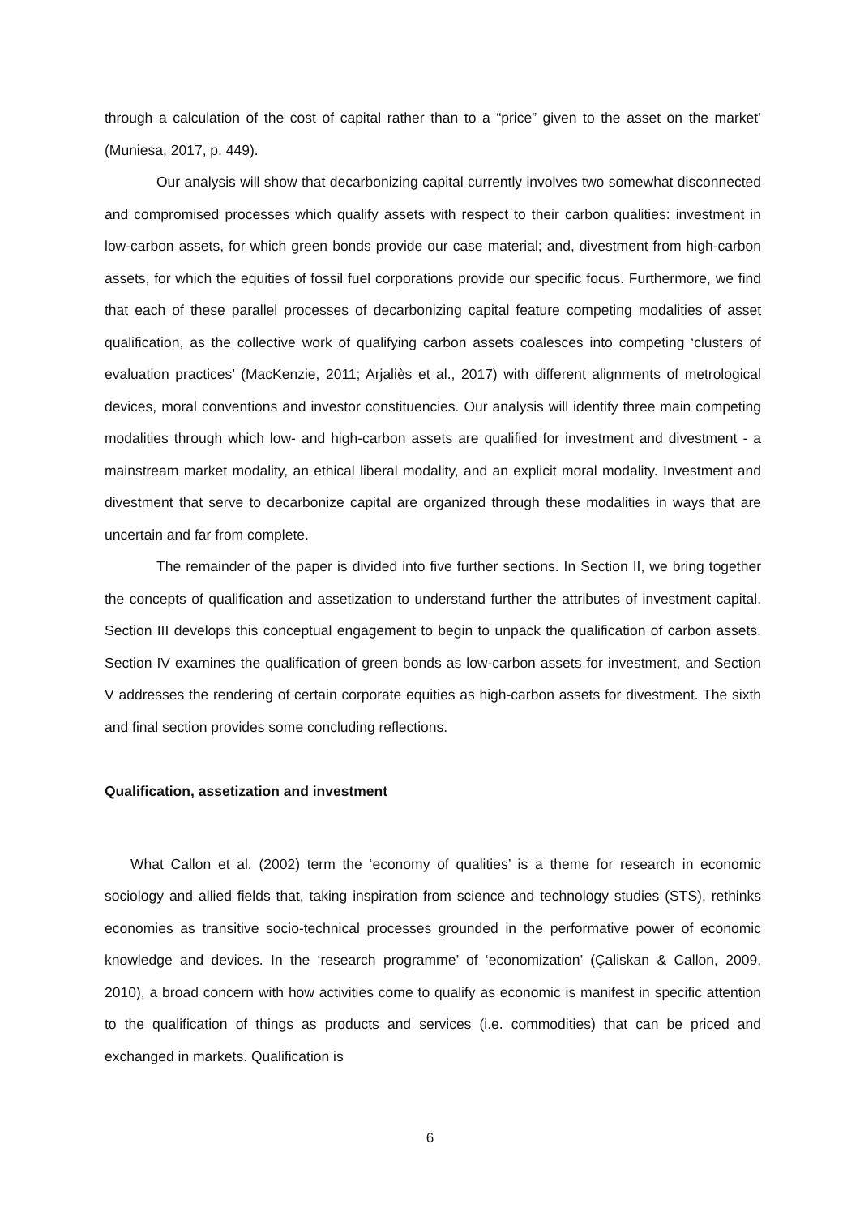through a calculation of the cost of capital rather than to a “price” given to the asset on the market’ (Muniesa, 2017, p. 449).
Our analysis will show that decarbonizing capital currently involves two somewhat disconnected and compromised processes which qualify assets with respect to their carbon qualities: investment in low-carbon assets, for which green bonds provide our case material; and, divestment from high-carbon assets, for which the equities of fossil fuel corporations provide our specific focus. Furthermore, we find that each of these parallel processes of decarbonizing capital feature competing modalities of asset qualification, as the collective work of qualifying carbon assets coalesces into competing ‘clusters of evaluation practices’ (MacKenzie, 2011; Arjaliès et al., 2017) with different alignments of metrological devices, moral conventions and investor constituencies. Our analysis will identify three main competing modalities through which low- and high-carbon assets are qualified for investment and divestment - a mainstream market modality, an ethical liberal modality, and an explicit moral modality. Investment and divestment that serve to decarbonize capital are organized through these modalities in ways that are uncertain and far from complete.
The remainder of the paper is divided into five further sections. In Section II, we bring together the concepts of qualification and assetization to understand further the attributes of investment capital. Section III develops this conceptual engagement to begin to unpack the qualification of carbon assets. Section IV examines the qualification of green bonds as low-carbon assets for investment, and Section V addresses the rendering of certain corporate equities as high-carbon assets for divestment. The sixth and final section provides some concluding reflections.
Qualification, assetization and investment
What Callon et al. (2002) term the ‘economy of qualities’ is a theme for research in economic sociology and allied fields that, taking inspiration from science and technology studies (STS), rethinks economies as transitive socio-technical processes grounded in the performative power of economic knowledge and devices. In the ‘research programme’ of ‘economization’ (Çaliskan & Callon, 2009, 2010), a broad concern with how activities come to qualify as economic is manifest in specific attention to the qualification of things as products and services (i.e. commodities) that can be priced and exchanged in markets. Qualification is
6